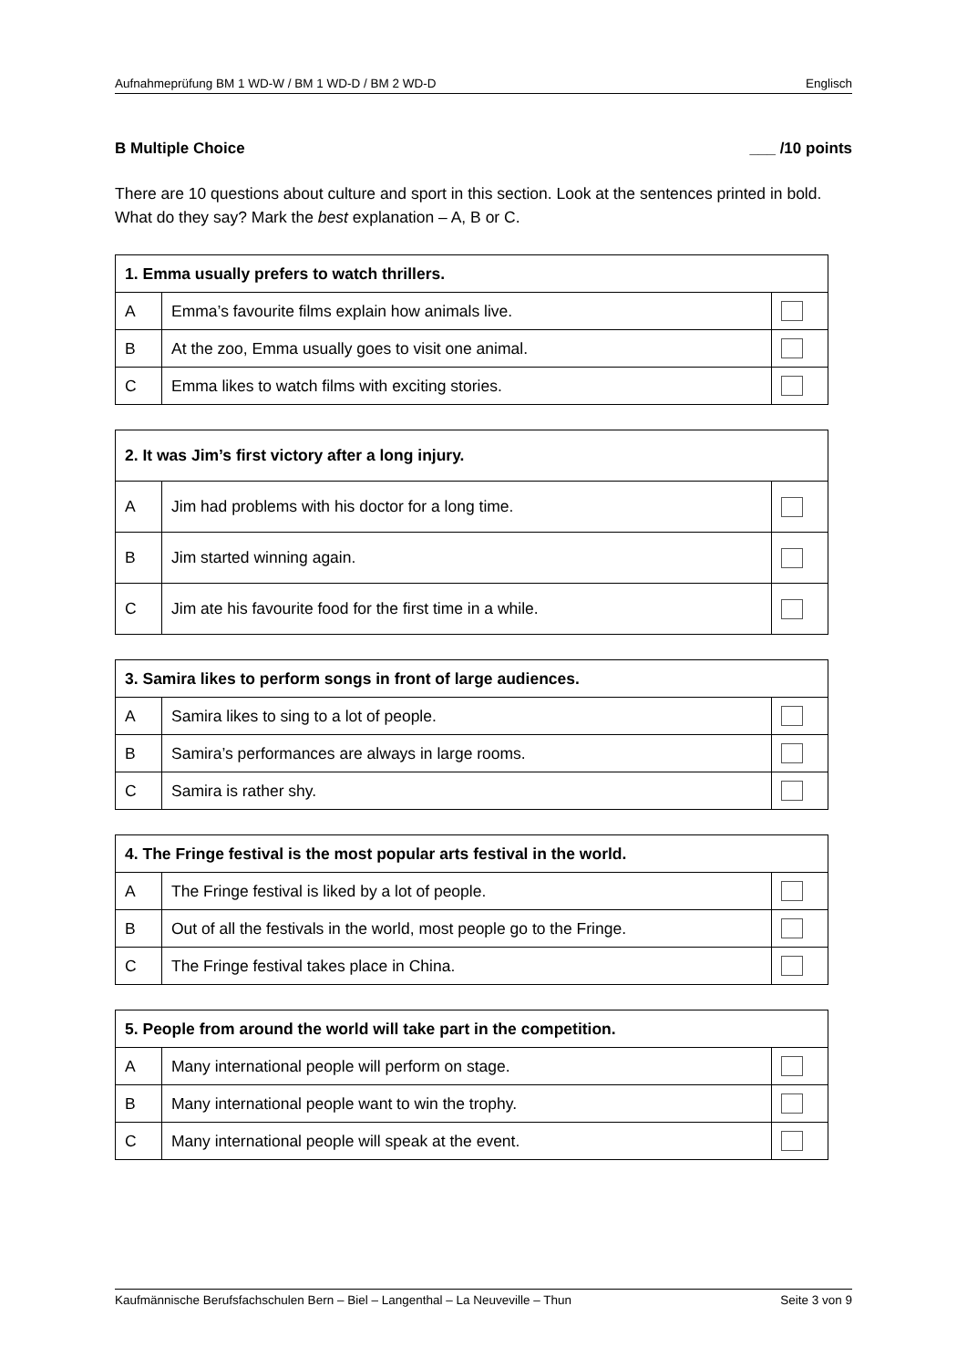Aufnahmeprüfung BM 1 WD-W / BM 1 WD-D / BM 2 WD-D Englisch
B Multiple Choice ___ /10 points
There are 10 questions about culture and sport in this section. Look at the sentences printed in bold. What do they say? Mark the best explanation – A, B or C.
| 1. Emma usually prefers to watch thrillers. | | |
| --- | --- | --- |
| A | Emma’s favourite films explain how animals live. | |
| B | At the zoo, Emma usually goes to visit one animal. | |
| C | Emma likes to watch films with exciting stories. | |
| 2. It was Jim’s first victory after a long injury. | | |
| --- | --- | --- |
| A | Jim had problems with his doctor for a long time. | |
| B | Jim started winning again. | |
| C | Jim ate his favourite food for the first time in a while. | |
| 3. Samira likes to perform songs in front of large audiences. | | |
| --- | --- | --- |
| A | Samira likes to sing to a lot of people. | |
| B | Samira’s performances are always in large rooms. | |
| C | Samira is rather shy. | |
| 4. The Fringe festival is the most popular arts festival in the world. | | |
| --- | --- | --- |
| A | The Fringe festival is liked by a lot of people. | |
| B | Out of all the festivals in the world, most people go to the Fringe. | |
| C | The Fringe festival takes place in China. | |
| 5. People from around the world will take part in the competition. | | |
| --- | --- | --- |
| A | Many international people will perform on stage. | |
| B | Many international people want to win the trophy. | |
| C | Many international people will speak at the event. | |
Kaufmännische Berufsfachschulen Bern – Biel – Langenthal – La Neuveville – Thun Seite 3 von 9